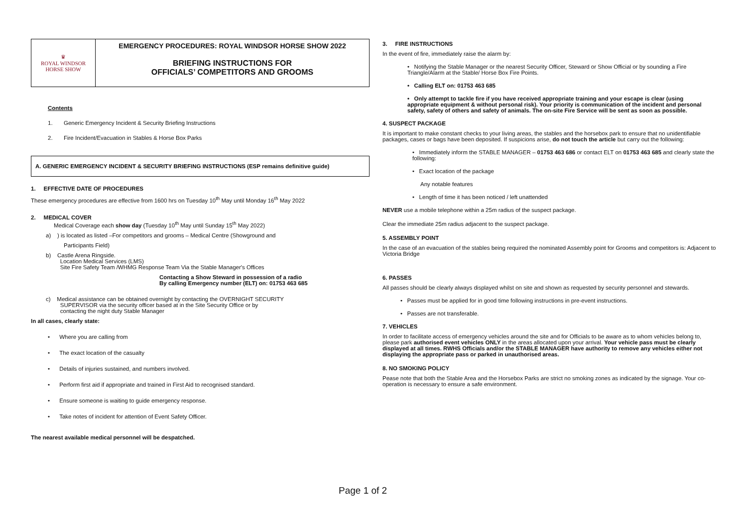♛
ROYAL WINDSOR
HORSE SHOW
EMERGENCY PROCEDURES: ROYAL WINDSOR HORSE SHOW 2022
BRIEFING INSTRUCTIONS FOR
OFFICIALS’ COMPETITORS AND GROOMS
Contents
1. Generic Emergency Incident & Security Briefing Instructions
2. Fire Incident/Evacuation in Stables & Horse Box Parks
A. GENERIC EMERGENCY INCIDENT & SECURITY BRIEFING INSTRUCTIONS (ESP remains definitive guide)
1. EFFECTIVE DATE OF PROCEDURES
These emergency procedures are effective from 1600 hrs on Tuesday 10<sup>th</sup> May until Monday 16<sup>th</sup> May 2022
2. MEDICAL COVER
Medical Coverage each show day (Tuesday 10<sup>th</sup> May until Sunday 15<sup>th</sup> May 2022)
a) ) is located as listed –For competitors and grooms – Medical Centre (Showground and
Participants Field)
b) Castle Arena Ringside.
Location Medical Services (LMS)
Site Fire Safety Team /WHMG Response Team Via the Stable Manager's Offices
Contacting a Show Steward in possession of a radio
By calling Emergency number (ELT) on: 01753 463 685
c) Medical assistance can be obtained overnight by contacting the OVERNIGHT SECURITY
SUPERVISOR via the security officer based at in the Site Security Office or by
contacting the night duty Stable Manager
In all cases, clearly state:
• Where you are calling from
• The exact location of the casualty
• Details of injuries sustained, and numbers involved.
• Perform first aid if appropriate and trained in First Aid to recognised standard.
• Ensure someone is waiting to guide emergency response.
• Take notes of incident for attention of Event Safety Officer.
The nearest available medical personnel will be despatched.
3. FIRE INSTRUCTIONS
In the event of fire, immediately raise the alarm by:
• Notifying the Stable Manager or the nearest Security Officer, Steward or Show Official or by sounding a Fire Triangle/Alarm at the Stable/ Horse Box Fire Points.
• Calling ELT on: 01753 463 685
• Only attempt to tackle fire if you have received appropriate training and your escape is clear (using appropriate equipment & without personal risk). Your priority is communication of the incident and personal safety, safety of others and safety of animals. The on-site Fire Service will be sent as soon as possible.
4. SUSPECT PACKAGE
It is important to make constant checks to your living areas, the stables and the horsebox park to ensure that no unidentifiable packages, cases or bags have been deposited. If suspicions arise, do not touch the article but carry out the following:
• Immediately inform the STABLE MANAGER – 01753 463 686 or contact ELT on 01753 463 685 and clearly state the following:
• Exact location of the package
Any notable features
• Length of time it has been noticed / left unattended
NEVER use a mobile telephone within a 25m radius of the suspect package.
Clear the immediate 25m radius adjacent to the suspect package.
5. ASSEMBLY POINT
In the case of an evacuation of the stables being required the nominated Assembly point for Grooms and competitors is: Adjacent to Victoria Bridge
6. PASSES
All passes should be clearly always displayed whilst on site and shown as requested by security personnel and stewards.
• Passes must be applied for in good time following instructions in pre-event instructions.
• Passes are not transferable.
7. VEHICLES
In order to facilitate access of emergency vehicles around the site and for Officials to be aware as to whom vehicles belong to, please park authorised event vehicles ONLY in the areas allocated upon your arrival. Your vehicle pass must be clearly displayed at all times. RWHS Officials and/or the STABLE MANAGER have authority to remove any vehicles either not displaying the appropriate pass or parked in unauthorised areas.
8. NO SMOKING POLICY
Pease note that both the Stable Area and the Horsebox Parks are strict no smoking zones as indicated by the signage. Your co-operation is necessary to ensure a safe environment.
Page 1 of 2